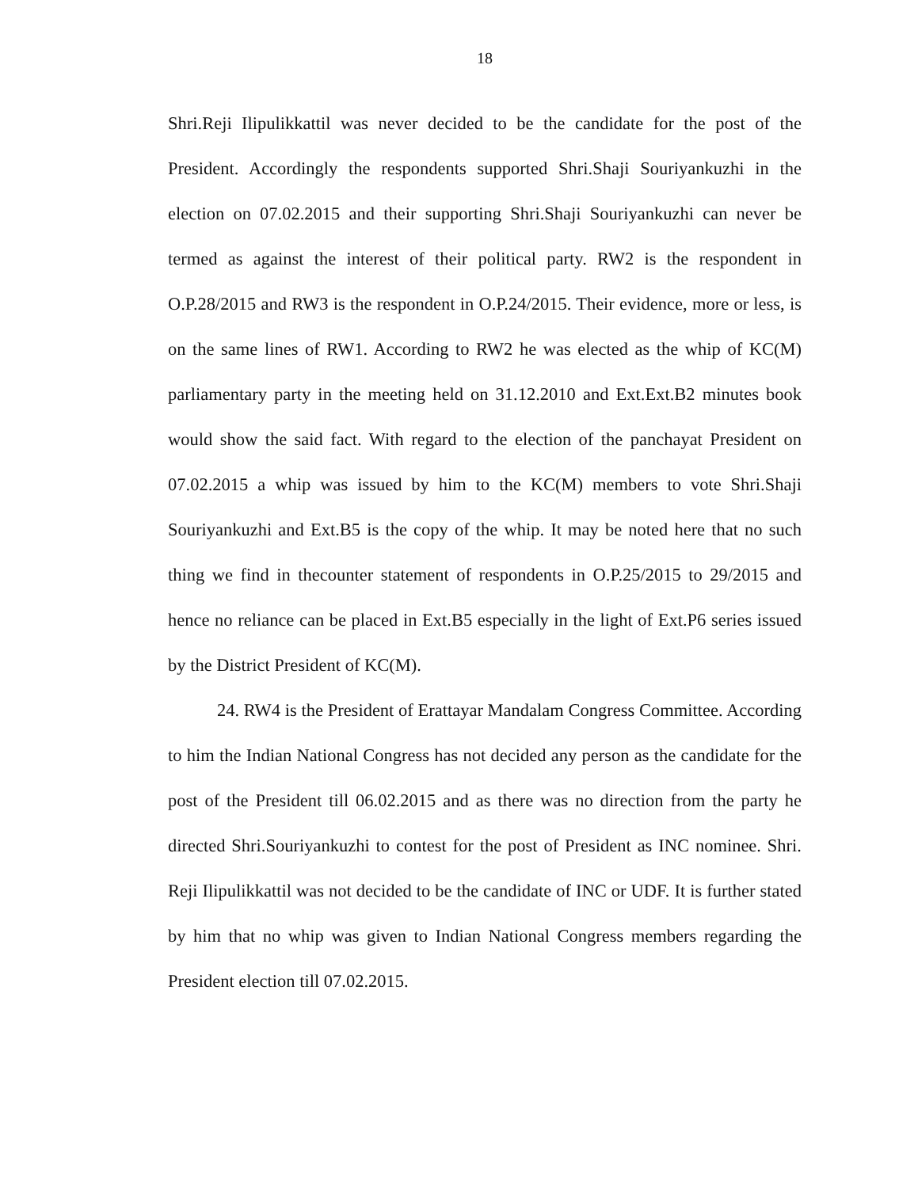18
Shri.Reji Ilipulikkattil was never decided to be the candidate for the post of the President. Accordingly the respondents supported Shri.Shaji Souriyankuzhi in the election on 07.02.2015 and their supporting Shri.Shaji Souriyankuzhi can never be termed as against the interest of their political party. RW2 is the respondent in O.P.28/2015 and RW3 is the respondent in O.P.24/2015. Their evidence, more or less, is on the same lines of RW1. According to RW2 he was elected as the whip of KC(M) parliamentary party in the meeting held on 31.12.2010 and Ext.Ext.B2 minutes book would show the said fact. With regard to the election of the panchayat President on 07.02.2015 a whip was issued by him to the KC(M) members to vote Shri.Shaji Souriyankuzhi and Ext.B5 is the copy of the whip. It may be noted here that no such thing we find in thecounter statement of respondents in O.P.25/2015 to 29/2015 and hence no reliance can be placed in Ext.B5 especially in the light of Ext.P6 series issued by the District President of KC(M).
24. RW4 is the President of Erattayar Mandalam Congress Committee. According to him the Indian National Congress has not decided any person as the candidate for the post of the President till 06.02.2015 and as there was no direction from the party he directed Shri.Souriyankuzhi to contest for the post of President as INC nominee. Shri. Reji Ilipulikkattil was not decided to be the candidate of INC or UDF. It is further stated by him that no whip was given to Indian National Congress members regarding the President election till 07.02.2015.